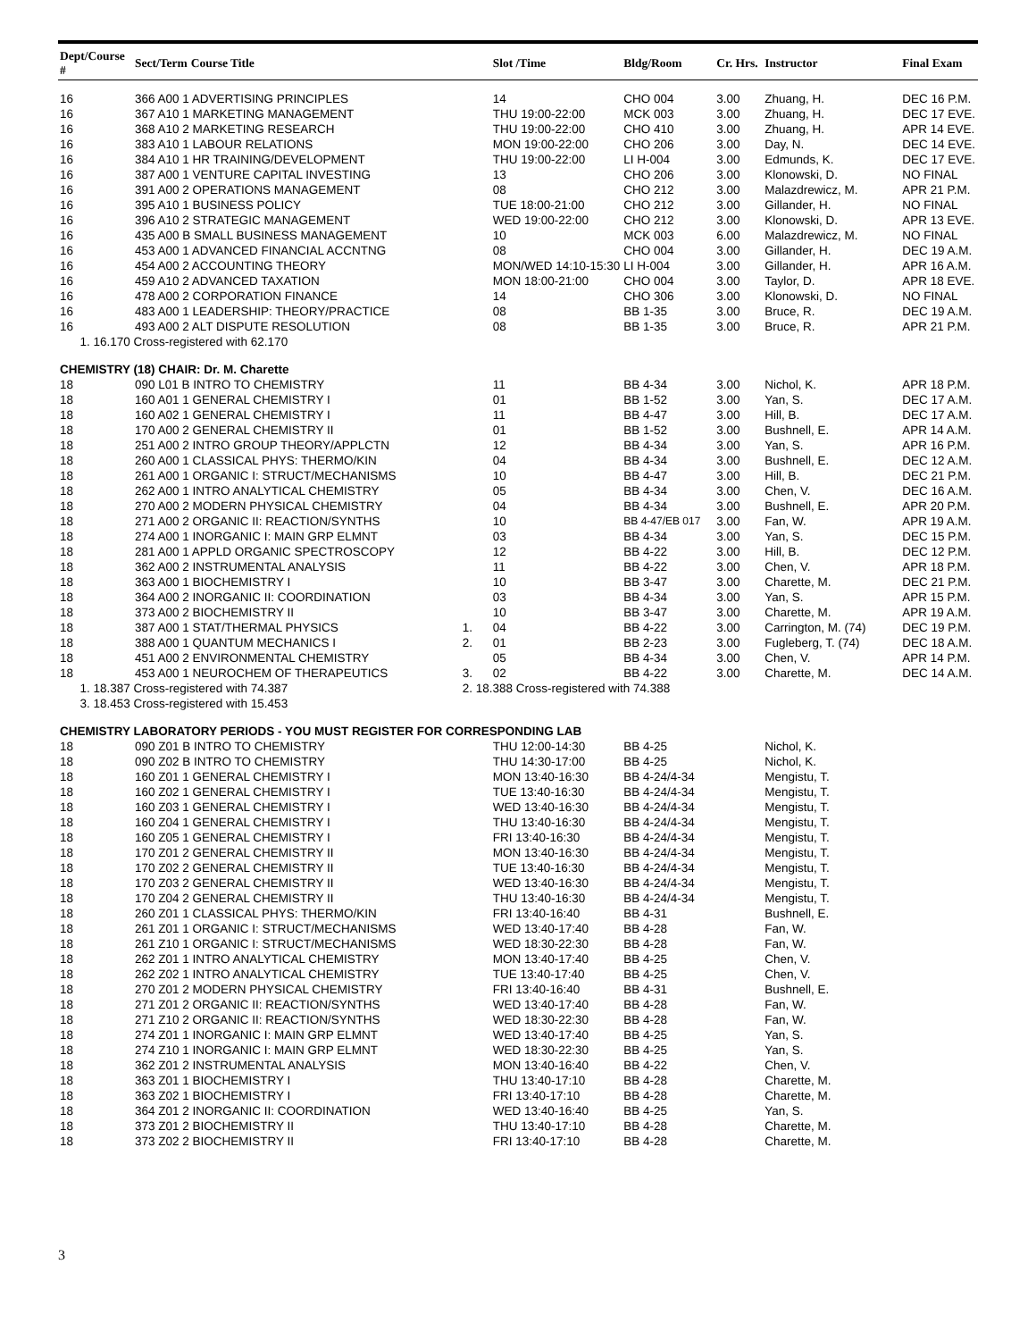| Dept/Course # | Sect/Term | Course Title | | Slot /Time | Bldg/Room | Cr. Hrs. | Instructor | Final Exam |
| --- | --- | --- | --- | --- | --- | --- | --- | --- |
| 16 | 366 A00 1 ADVERTISING PRINCIPLES | | | 14 | CHO 004 | 3.00 | Zhuang, H. | DEC 16 P.M. |
| 16 | 367 A10 1 MARKETING MANAGEMENT | | | THU 19:00-22:00 | MCK 003 | 3.00 | Zhuang, H. | DEC 17 EVE. |
| 16 | 368 A10 2 MARKETING RESEARCH | | | THU 19:00-22:00 | CHO 410 | 3.00 | Zhuang, H. | APR 14 EVE. |
| 16 | 383 A10 1 LABOUR RELATIONS | | | MON 19:00-22:00 | CHO 206 | 3.00 | Day, N. | DEC 14 EVE. |
| 16 | 384 A10 1 HR TRAINING/DEVELOPMENT | | | THU 19:00-22:00 | LI H-004 | 3.00 | Edmunds, K. | DEC 17 EVE. |
| 16 | 387 A00 1 VENTURE CAPITAL INVESTING | | | 13 | CHO 206 | 3.00 | Klonowski, D. | NO FINAL |
| 16 | 391 A00 2 OPERATIONS MANAGEMENT | | | 08 | CHO 212 | 3.00 | Malazdrewicz, M. | APR 21 P.M. |
| 16 | 395 A10 1 BUSINESS POLICY | | | TUE 18:00-21:00 | CHO 212 | 3.00 | Gillander, H. | NO FINAL |
| 16 | 396 A10 2 STRATEGIC MANAGEMENT | | | WED 19:00-22:00 | CHO 212 | 3.00 | Klonowski, D. | APR 13 EVE. |
| 16 | 435 A00 B SMALL BUSINESS MANAGEMENT | | | 10 | MCK 003 | 6.00 | Malazdrewicz, M. | NO FINAL |
| 16 | 453 A00 1 ADVANCED FINANCIAL ACCNTNG | | | 08 | CHO 004 | 3.00 | Gillander, H. | DEC 19 A.M. |
| 16 | 454 A00 2 ACCOUNTING THEORY | | | MON/WED 14:10-15:30 | LI H-004 | 3.00 | Gillander, H. | APR 16 A.M. |
| 16 | 459 A10 2 ADVANCED TAXATION | | | MON 18:00-21:00 | CHO 004 | 3.00 | Taylor, D. | APR 18 EVE. |
| 16 | 478 A00 2 CORPORATION FINANCE | | | 14 | CHO 306 | 3.00 | Klonowski, D. | NO FINAL |
| 16 | 483 A00 1 LEADERSHIP: THEORY/PRACTICE | | | 08 | BB 1-35 | 3.00 | Bruce, R. | DEC 19 A.M. |
| 16 | 493 A00 2 ALT DISPUTE RESOLUTION | | | 08 | BB 1-35 | 3.00 | Bruce, R. | APR 21 P.M. |
| 1. 16.170 Cross-registered with 62.170 | | | | | | | | |
| CHEMISTRY (18) CHAIR: Dr. M. Charette | | | | | | | | |
| 18 | 090 L01 B INTRO TO CHEMISTRY | | | 11 | BB 4-34 | 3.00 | Nichol, K. | APR 18 P.M. |
| 18 | 160 A01 1 GENERAL CHEMISTRY I | | | 01 | BB 1-52 | 3.00 | Yan, S. | DEC 17 A.M. |
| 18 | 160 A02 1 GENERAL CHEMISTRY I | | | 11 | BB 4-47 | 3.00 | Hill, B. | DEC 17 A.M. |
| 18 | 170 A00 2 GENERAL CHEMISTRY II | | | 01 | BB 1-52 | 3.00 | Bushnell, E. | APR 14 A.M. |
| 18 | 251 A00 2 INTRO GROUP THEORY/APPLCTN | | | 12 | BB 4-34 | 3.00 | Yan, S. | APR 16 P.M. |
| 18 | 260 A00 1 CLASSICAL PHYS: THERMO/KIN | | | 04 | BB 4-34 | 3.00 | Bushnell, E. | DEC 12 A.M. |
| 18 | 261 A00 1 ORGANIC I: STRUCT/MECHANISMS | | | 10 | BB 4-47 | 3.00 | Hill, B. | DEC 21 P.M. |
| 18 | 262 A00 1 INTRO ANALYTICAL CHEMISTRY | | | 05 | BB 4-34 | 3.00 | Chen, V. | DEC 16 A.M. |
| 18 | 270 A00 2 MODERN PHYSICAL CHEMISTRY | | | 04 | BB 4-34 | 3.00 | Bushnell, E. | APR 20 P.M. |
| 18 | 271 A00 2 ORGANIC II: REACTION/SYNTHS | | | 10 | BB 4-47/EB 017 | 3.00 | Fan, W. | APR 19 A.M. |
| 18 | 274 A00 1 INORGANIC I: MAIN GRP ELMNT | | | 03 | BB 4-34 | 3.00 | Yan, S. | DEC 15 P.M. |
| 18 | 281 A00 1 APPLD ORGANIC SPECTROSCOPY | | | 12 | BB 4-22 | 3.00 | Hill, B. | DEC 12 P.M. |
| 18 | 362 A00 2 INSTRUMENTAL ANALYSIS | | | 11 | BB 4-22 | 3.00 | Chen, V. | APR 18 P.M. |
| 18 | 363 A00 1 BIOCHEMISTRY I | | | 10 | BB 3-47 | 3.00 | Charette, M. | DEC 21 P.M. |
| 18 | 364 A00 2 INORGANIC II: COORDINATION | | | 03 | BB 4-34 | 3.00 | Yan, S. | APR 15 P.M. |
| 18 | 373 A00 2 BIOCHEMISTRY II | | | 10 | BB 3-47 | 3.00 | Charette, M. | APR 19 A.M. |
| 18 | 387 A00 1 STAT/THERMAL PHYSICS | | 1. | 04 | BB 4-22 | 3.00 | Carrington, M. (74) | DEC 19 P.M. |
| 18 | 388 A00 1 QUANTUM MECHANICS I | | 2. | 01 | BB 2-23 | 3.00 | Fugleberg, T. (74) | DEC 18 A.M. |
| 18 | 451 A00 2 ENVIRONMENTAL CHEMISTRY | | | 05 | BB 4-34 | 3.00 | Chen, V. | APR 14 P.M. |
| 18 | 453 A00 1 NEUROCHEM OF THERAPEUTICS | | 3. | 02 | BB 4-22 | 3.00 | Charette, M. | DEC 14 A.M. |
| 1. 18.387 Cross-registered with 74.387 | | | 2. 18.388 Cross-registered with 74.388 | | | | | |
| 3. 18.453 Cross-registered with 15.453 | | | | | | | | |
| CHEMISTRY LABORATORY PERIODS - YOU MUST REGISTER FOR CORRESPONDING LAB | | | | | | | | |
| 18 | 090 Z01 B INTRO TO CHEMISTRY | | | THU 12:00-14:30 | BB 4-25 | | Nichol, K. | |
| 18 | 090 Z02 B INTRO TO CHEMISTRY | | | THU 14:30-17:00 | BB 4-25 | | Nichol, K. | |
| 18 | 160 Z01 1 GENERAL CHEMISTRY I | | | MON 13:40-16:30 | BB 4-24/4-34 | | Mengistu, T. | |
| 18 | 160 Z02 1 GENERAL CHEMISTRY I | | | TUE 13:40-16:30 | BB 4-24/4-34 | | Mengistu, T. | |
| 18 | 160 Z03 1 GENERAL CHEMISTRY I | | | WED 13:40-16:30 | BB 4-24/4-34 | | Mengistu, T. | |
| 18 | 160 Z04 1 GENERAL CHEMISTRY I | | | THU 13:40-16:30 | BB 4-24/4-34 | | Mengistu, T. | |
| 18 | 160 Z05 1 GENERAL CHEMISTRY I | | | FRI 13:40-16:30 | BB 4-24/4-34 | | Mengistu, T. | |
| 18 | 170 Z01 2 GENERAL CHEMISTRY II | | | MON 13:40-16:30 | BB 4-24/4-34 | | Mengistu, T. | |
| 18 | 170 Z02 2 GENERAL CHEMISTRY II | | | TUE 13:40-16:30 | BB 4-24/4-34 | | Mengistu, T. | |
| 18 | 170 Z03 2 GENERAL CHEMISTRY II | | | WED 13:40-16:30 | BB 4-24/4-34 | | Mengistu, T. | |
| 18 | 170 Z04 2 GENERAL CHEMISTRY II | | | THU 13:40-16:30 | BB 4-24/4-34 | | Mengistu, T. | |
| 18 | 260 Z01 1 CLASSICAL PHYS: THERMO/KIN | | | FRI 13:40-16:40 | BB 4-31 | | Bushnell, E. | |
| 18 | 261 Z01 1 ORGANIC I: STRUCT/MECHANISMS | | | WED 13:40-17:40 | BB 4-28 | | Fan, W. | |
| 18 | 261 Z10 1 ORGANIC I: STRUCT/MECHANISMS | | | WED 18:30-22:30 | BB 4-28 | | Fan, W. | |
| 18 | 262 Z01 1 INTRO ANALYTICAL CHEMISTRY | | | MON 13:40-17:40 | BB 4-25 | | Chen, V. | |
| 18 | 262 Z02 1 INTRO ANALYTICAL CHEMISTRY | | | TUE 13:40-17:40 | BB 4-25 | | Chen, V. | |
| 18 | 270 Z01 2 MODERN PHYSICAL CHEMISTRY | | | FRI 13:40-16:40 | BB 4-31 | | Bushnell, E. | |
| 18 | 271 Z01 2 ORGANIC II: REACTION/SYNTHS | | | WED 13:40-17:40 | BB 4-28 | | Fan, W. | |
| 18 | 271 Z10 2 ORGANIC II: REACTION/SYNTHS | | | WED 18:30-22:30 | BB 4-28 | | Fan, W. | |
| 18 | 274 Z01 1 INORGANIC I: MAIN GRP ELMNT | | | WED 13:40-17:40 | BB 4-25 | | Yan, S. | |
| 18 | 274 Z10 1 INORGANIC I: MAIN GRP ELMNT | | | WED 18:30-22:30 | BB 4-25 | | Yan, S. | |
| 18 | 362 Z01 2 INSTRUMENTAL ANALYSIS | | | MON 13:40-16:40 | BB 4-22 | | Chen, V. | |
| 18 | 363 Z01 1 BIOCHEMISTRY I | | | THU 13:40-17:10 | BB 4-28 | | Charette, M. | |
| 18 | 363 Z02 1 BIOCHEMISTRY I | | | FRI 13:40-17:10 | BB 4-28 | | Charette, M. | |
| 18 | 364 Z01 2 INORGANIC II: COORDINATION | | | WED 13:40-16:40 | BB 4-25 | | Yan, S. | |
| 18 | 373 Z01 2 BIOCHEMISTRY II | | | THU 13:40-17:10 | BB 4-28 | | Charette, M. | |
| 18 | 373 Z02 2 BIOCHEMISTRY II | | | FRI 13:40-17:10 | BB 4-28 | | Charette, M. | |
3